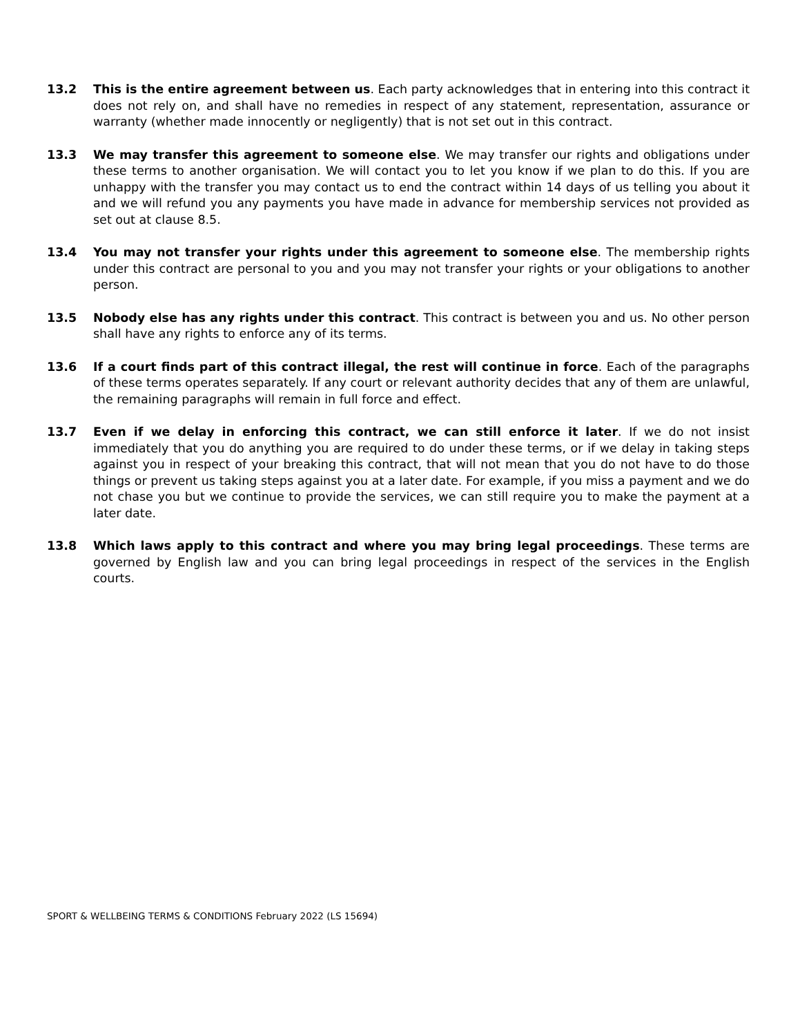13.2 This is the entire agreement between us. Each party acknowledges that in entering into this contract it does not rely on, and shall have no remedies in respect of any statement, representation, assurance or warranty (whether made innocently or negligently) that is not set out in this contract.
13.3 We may transfer this agreement to someone else. We may transfer our rights and obligations under these terms to another organisation. We will contact you to let you know if we plan to do this. If you are unhappy with the transfer you may contact us to end the contract within 14 days of us telling you about it and we will refund you any payments you have made in advance for membership services not provided as set out at clause 8.5.
13.4 You may not transfer your rights under this agreement to someone else. The membership rights under this contract are personal to you and you may not transfer your rights or your obligations to another person.
13.5 Nobody else has any rights under this contract. This contract is between you and us. No other person shall have any rights to enforce any of its terms.
13.6 If a court finds part of this contract illegal, the rest will continue in force. Each of the paragraphs of these terms operates separately. If any court or relevant authority decides that any of them are unlawful, the remaining paragraphs will remain in full force and effect.
13.7 Even if we delay in enforcing this contract, we can still enforce it later. If we do not insist immediately that you do anything you are required to do under these terms, or if we delay in taking steps against you in respect of your breaking this contract, that will not mean that you do not have to do those things or prevent us taking steps against you at a later date. For example, if you miss a payment and we do not chase you but we continue to provide the services, we can still require you to make the payment at a later date.
13.8 Which laws apply to this contract and where you may bring legal proceedings. These terms are governed by English law and you can bring legal proceedings in respect of the services in the English courts.
SPORT & WELLBEING TERMS & CONDITIONS February 2022 (LS 15694)